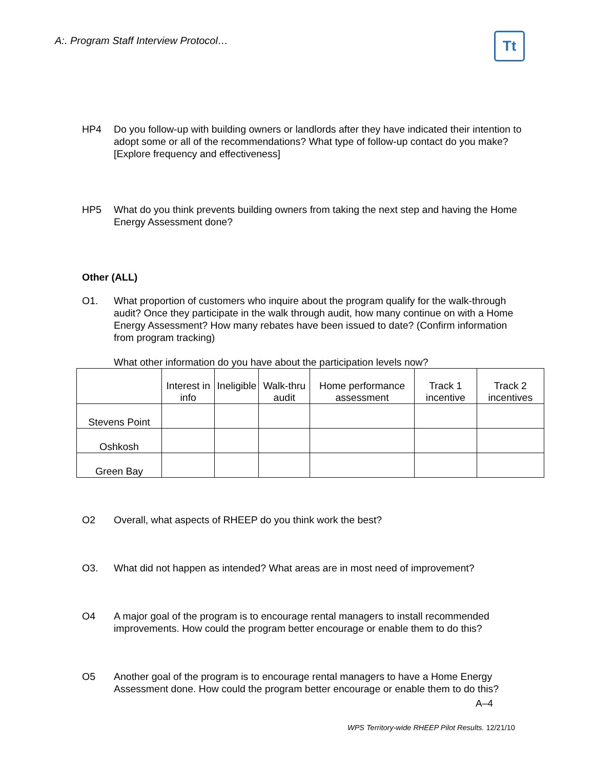A:. Program Staff Interview Protocol…
Tt
HP4 Do you follow-up with building owners or landlords after they have indicated their intention to adopt some or all of the recommendations? What type of follow-up contact do you make? [Explore frequency and effectiveness]
HP5 What do you think prevents building owners from taking the next step and having the Home Energy Assessment done?
Other (ALL)
O1. What proportion of customers who inquire about the program qualify for the walk-through audit? Once they participate in the walk through audit, how many continue on with a Home Energy Assessment? How many rebates have been issued to date? (Confirm information from program tracking)
What other information do you have about the participation levels now?
| | Interest in info | Ineligible | Walk-thru audit | Home performance assessment | Track 1 incentive | Track 2 incentives |
| --- | --- | --- | --- | --- | --- | --- |
| Stevens Point | | | | | | |
| Oshkosh | | | | | | |
| Green Bay | | | | | | |
O2 Overall, what aspects of RHEEP do you think work the best?
O3. What did not happen as intended? What areas are in most need of improvement?
O4 A major goal of the program is to encourage rental managers to install recommended improvements. How could the program better encourage or enable them to do this?
O5 Another goal of the program is to encourage rental managers to have a Home Energy Assessment done. How could the program better encourage or enable them to do this?
A–4
WPS Territory-wide RHEEP Pilot Results. 12/21/10